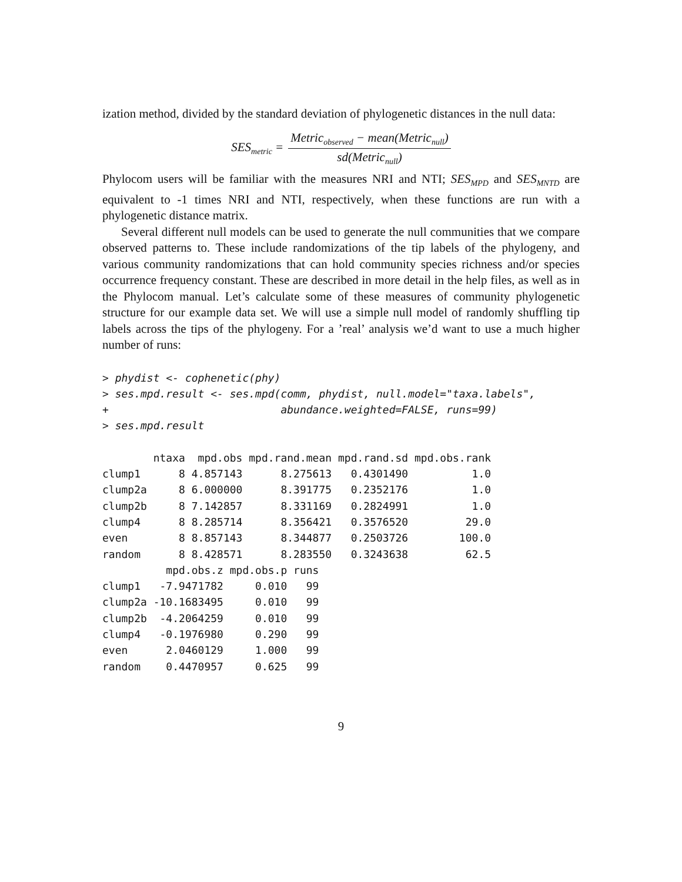ization method, divided by the standard deviation of phylogenetic distances in the null data:
SES<sub>metric</sub> = Metric<sub>observed</sub> − mean(Metric<sub>null</sub>) sd(Metric<sub>null</sub>)
Phylocom users will be familiar with the measures NRI and NTI; SES<sub>MPD</sub> and SES<sub>MNTD</sub> are equivalent to -1 times NRI and NTI, respectively, when these functions are run with a phylogenetic distance matrix.
Several different null models can be used to generate the null communities that we compare observed patterns to. These include randomizations of the tip labels of the phylogeny, and various community randomizations that can hold community species richness and/or species occurrence frequency constant. These are described in more detail in the help files, as well as in the Phylocom manual. Let’s calculate some of these measures of community phylogenetic structure for our example data set. We will use a simple null model of randomly shuffling tip labels across the tips of the phylogeny. For a ’real’ analysis we’d want to use a much higher number of runs:
> phydist <- cophenetic(phy)
> ses.mpd.result <- ses.mpd(comm, phydist, null.model="taxa.labels",
+                           abundance.weighted=FALSE, runs=99)
> ses.mpd.result
        ntaxa  mpd.obs mpd.rand.mean mpd.rand.sd mpd.obs.rank
clump1      8 4.857143      8.275613   0.4301490          1.0
clump2a     8 6.000000      8.391775   0.2352176          1.0
clump2b     8 7.142857      8.331169   0.2824991          1.0
clump4      8 8.285714      8.356421   0.3576520         29.0
even        8 8.857143      8.344877   0.2503726        100.0
random      8 8.428571      8.283550   0.3243638         62.5
          mpd.obs.z mpd.obs.p runs
clump1   -7.9471782     0.010   99
clump2a -10.1683495     0.010   99
clump2b  -4.2064259     0.010   99
clump4   -0.1976980     0.290   99
even      2.0460129     1.000   99
random    0.4470957     0.625   99
9